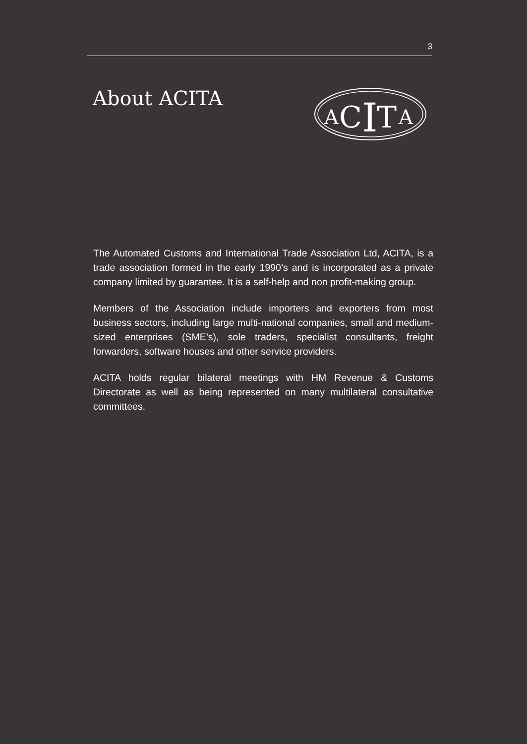3
About ACITA
A
C
I
T
A
The Automated Customs and International Trade Association Ltd, ACITA, is a trade association formed in the early 1990’s and is incorporated as a private company limited by guarantee. It is a self-help and non profit-making group.
Members of the Association include importers and exporters from most business sectors, including large multi-national companies, small and medium-sized enterprises (SME’s), sole traders, specialist consultants, freight forwarders, software houses and other service providers.
ACITA holds regular bilateral meetings with HM Revenue & Customs Directorate as well as being represented on many multilateral consultative committees.